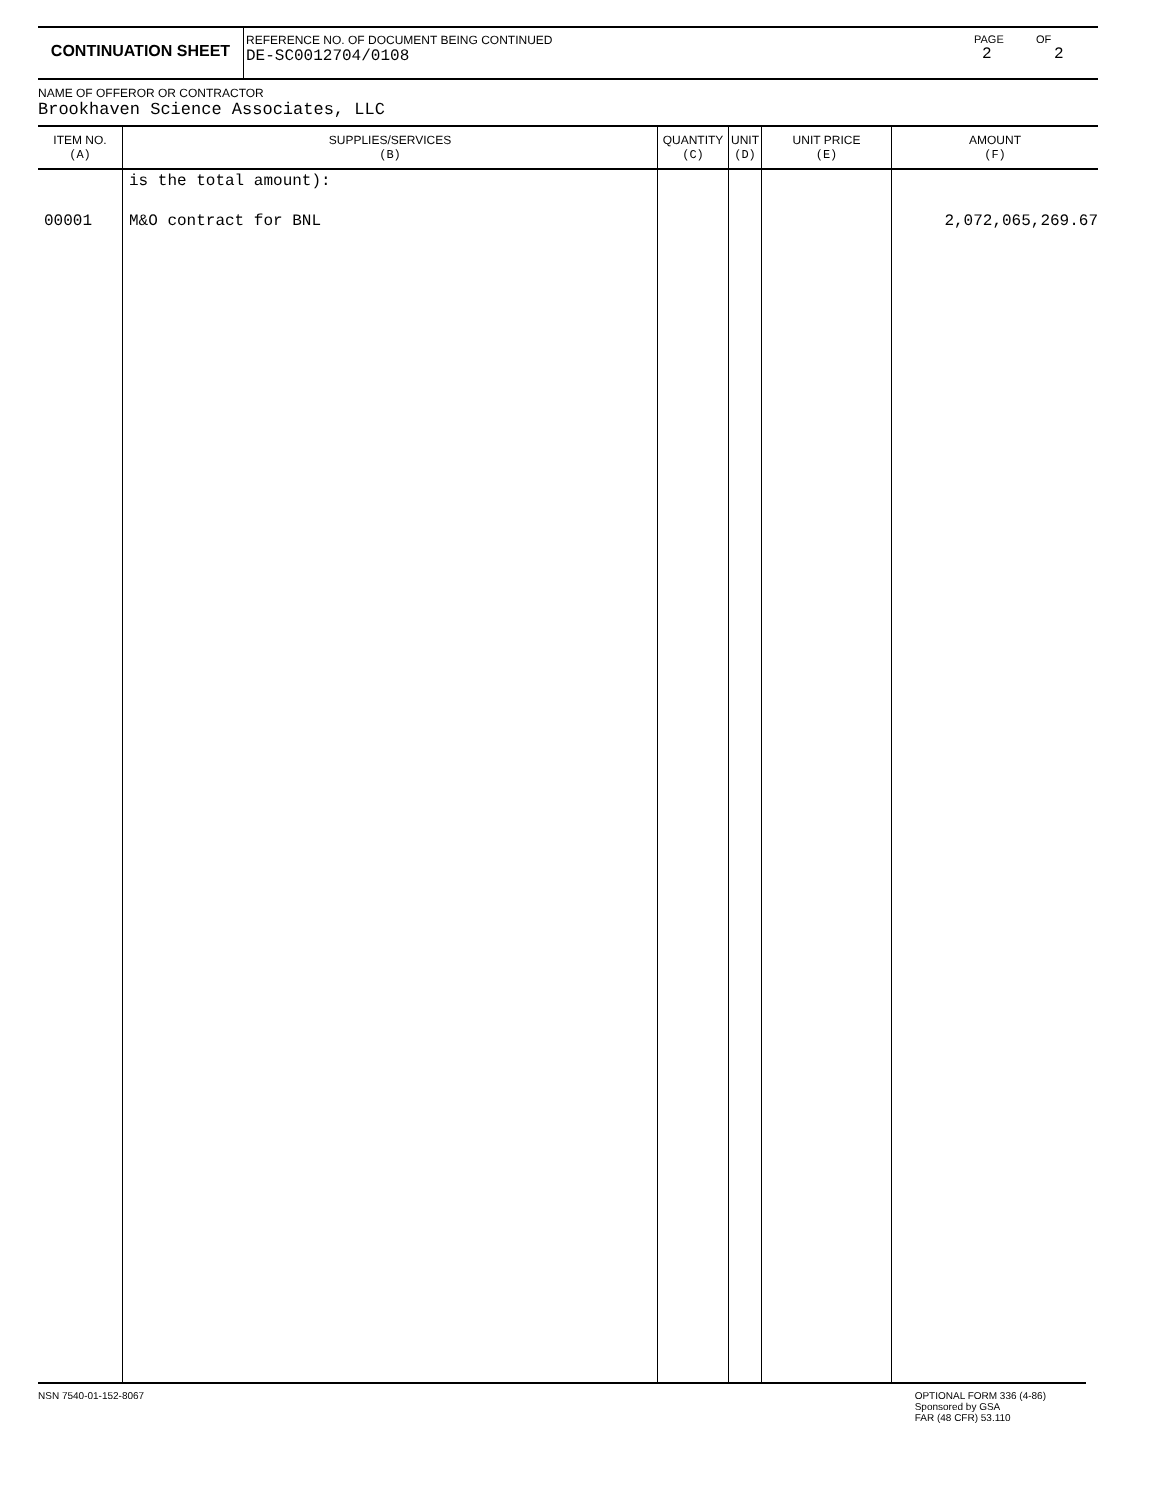CONTINUATION SHEET
REFERENCE NO. OF DOCUMENT BEING CONTINUED
DE-SC0012704/0108
PAGE
2
OF
2
NAME OF OFFEROR OR CONTRACTOR
Brookhaven Science Associates, LLC
| ITEM NO. (A) | SUPPLIES/SERVICES (B) | QUANTITY (C) | UNIT (D) | UNIT PRICE (E) | AMOUNT (F) |
| --- | --- | --- | --- | --- | --- |
| | is the total amount): | | | | |
| 00001 | M&O contract for BNL | | | | 2,072,065,269.67 |
NSN 7540-01-152-8067 OPTIONAL FORM 336 (4-86)
Sponsored by GSA
FAR (48 CFR) 53.110